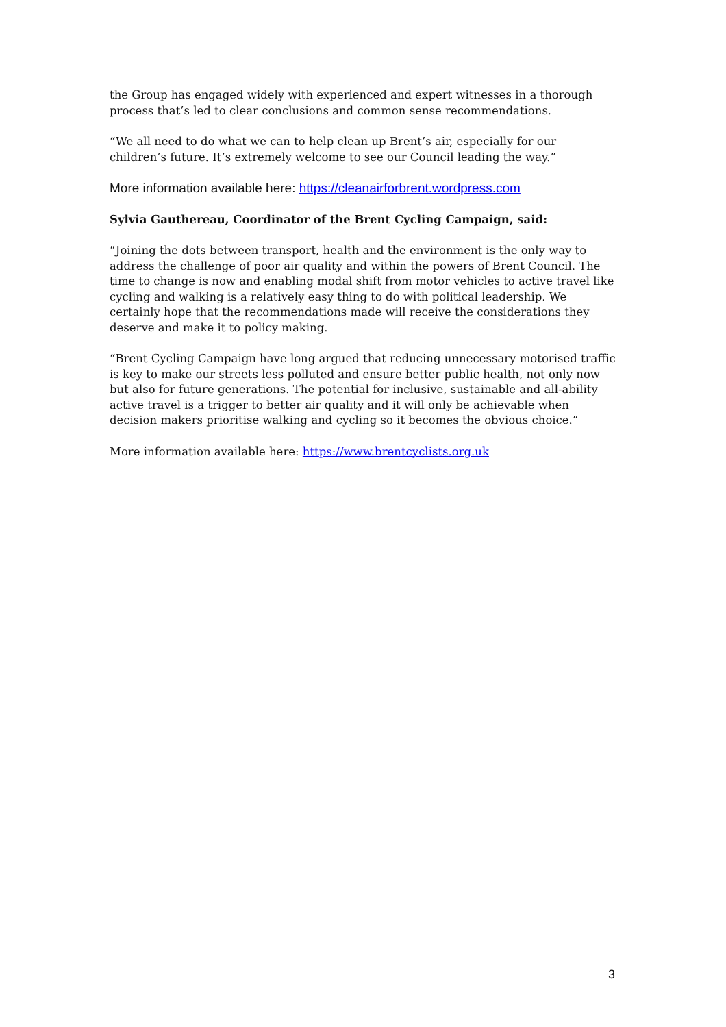the Group has engaged widely with experienced and expert witnesses in a thorough process that’s led to clear conclusions and common sense recommendations.
“We all need to do what we can to help clean up Brent’s air, especially for our children’s future. It’s extremely welcome to see our Council leading the way.”
More information available here: https://cleanairforbrent.wordpress.com
Sylvia Gauthereau, Coordinator of the Brent Cycling Campaign, said:
“Joining the dots between transport, health and the environment is the only way to address the challenge of poor air quality and within the powers of Brent Council. The time to change is now and enabling modal shift from motor vehicles to active travel like cycling and walking is a relatively easy thing to do with political leadership. We certainly hope that the recommendations made will receive the considerations they deserve and make it to policy making.
“Brent Cycling Campaign have long argued that reducing unnecessary motorised traffic is key to make our streets less polluted and ensure better public health, not only now but also for future generations. The potential for inclusive, sustainable and all-ability active travel is a trigger to better air quality and it will only be achievable when decision makers prioritise walking and cycling so it becomes the obvious choice.”
More information available here: https://www.brentcyclists.org.uk
3